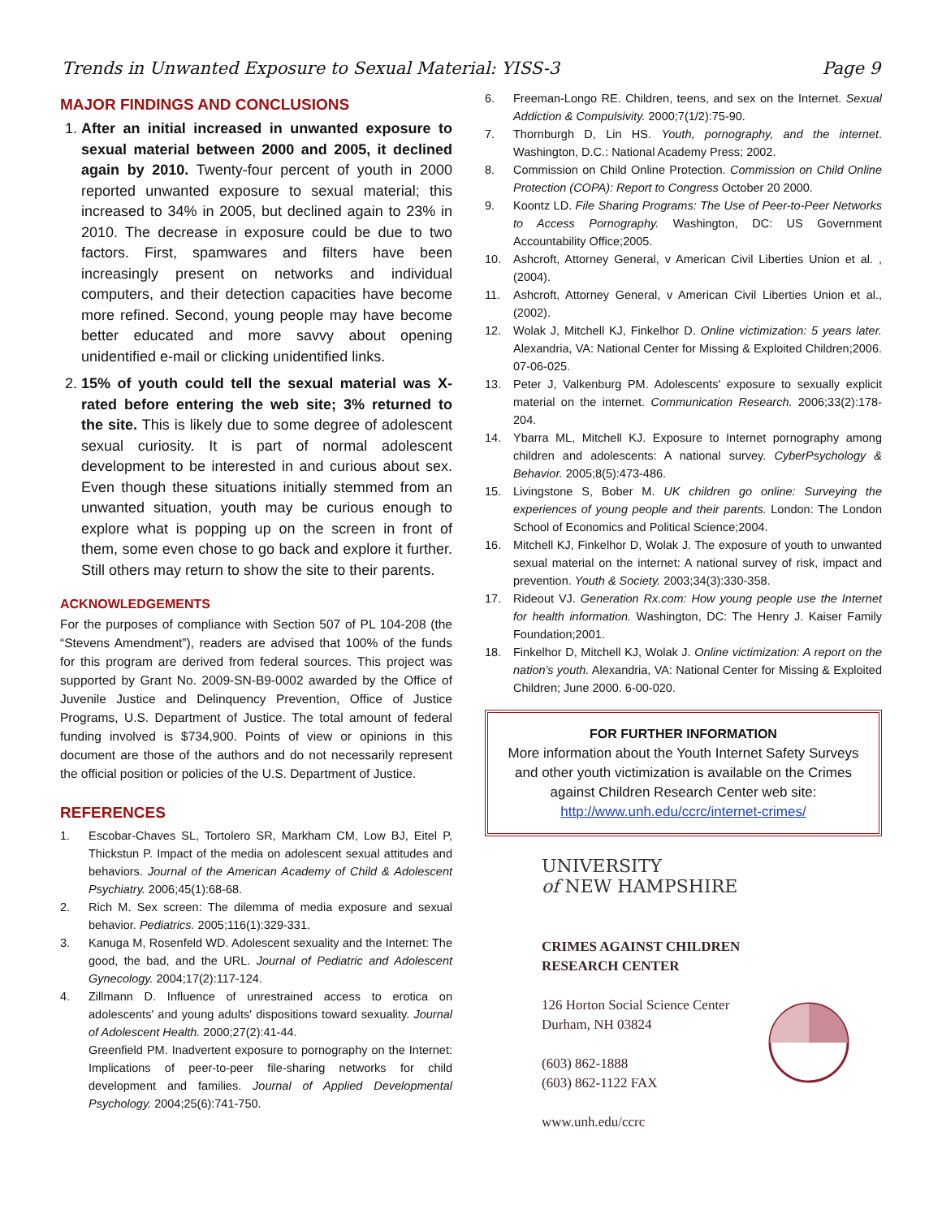Trends in Unwanted Exposure to Sexual Material: YISS-3 Page 9
MAJOR FINDINGS AND CONCLUSIONS
1. After an initial increased in unwanted exposure to sexual material between 2000 and 2005, it declined again by 2010. Twenty-four percent of youth in 2000 reported unwanted exposure to sexual material; this increased to 34% in 2005, but declined again to 23% in 2010. The decrease in exposure could be due to two factors. First, spamwares and filters have been increasingly present on networks and individual computers, and their detection capacities have become more refined. Second, young people may have become better educated and more savvy about opening unidentified e-mail or clicking unidentified links.
2. 15% of youth could tell the sexual material was X-rated before entering the web site; 3% returned to the site. This is likely due to some degree of adolescent sexual curiosity. It is part of normal adolescent development to be interested in and curious about sex. Even though these situations initially stemmed from an unwanted situation, youth may be curious enough to explore what is popping up on the screen in front of them, some even chose to go back and explore it further. Still others may return to show the site to their parents.
ACKNOWLEDGEMENTS
For the purposes of compliance with Section 507 of PL 104-208 (the “Stevens Amendment”), readers are advised that 100% of the funds for this program are derived from federal sources. This project was supported by Grant No. 2009-SN-B9-0002 awarded by the Office of Juvenile Justice and Delinquency Prevention, Office of Justice Programs, U.S. Department of Justice. The total amount of federal funding involved is $734,900. Points of view or opinions in this document are those of the authors and do not necessarily represent the official position or policies of the U.S. Department of Justice.
REFERENCES
1. Escobar-Chaves SL, Tortolero SR, Markham CM, Low BJ, Eitel P, Thickstun P. Impact of the media on adolescent sexual attitudes and behaviors. Journal of the American Academy of Child & Adolescent Psychiatry. 2006;45(1):68-68.
2. Rich M. Sex screen: The dilemma of media exposure and sexual behavior. Pediatrics. 2005;116(1):329-331.
3. Kanuga M, Rosenfeld WD. Adolescent sexuality and the Internet: The good, the bad, and the URL. Journal of Pediatric and Adolescent Gynecology. 2004;17(2):117-124.
4. Zillmann D. Influence of unrestrained access to erotica on adolescents' and young adults' dispositions toward sexuality. Journal of Adolescent Health. 2000;27(2):41-44.
Greenfield PM. Inadvertent exposure to pornography on the Internet: Implications of peer-to-peer file-sharing networks for child development and families. Journal of Applied Developmental Psychology. 2004;25(6):741-750.
6. Freeman-Longo RE. Children, teens, and sex on the Internet. Sexual Addiction & Compulsivity. 2000;7(1/2):75-90.
7. Thornburgh D, Lin HS. Youth, pornography, and the internet. Washington, D.C.: National Academy Press; 2002.
8. Commission on Child Online Protection. Commission on Child Online Protection (COPA): Report to Congress October 20 2000.
9. Koontz LD. File Sharing Programs: The Use of Peer-to-Peer Networks to Access Pornography. Washington, DC: US Government Accountability Office;2005.
10. Ashcroft, Attorney General, v American Civil Liberties Union et al. , (2004).
11. Ashcroft, Attorney General, v American Civil Liberties Union et al., (2002).
12. Wolak J, Mitchell KJ, Finkelhor D. Online victimization: 5 years later. Alexandria, VA: National Center for Missing & Exploited Children;2006. 07-06-025.
13. Peter J, Valkenburg PM. Adolescents' exposure to sexually explicit material on the internet. Communication Research. 2006;33(2):178-204.
14. Ybarra ML, Mitchell KJ. Exposure to Internet pornography among children and adolescents: A national survey. CyberPsychology & Behavior. 2005;8(5):473-486.
15. Livingstone S, Bober M. UK children go online: Surveying the experiences of young people and their parents. London: The London School of Economics and Political Science;2004.
16. Mitchell KJ, Finkelhor D, Wolak J. The exposure of youth to unwanted sexual material on the internet: A national survey of risk, impact and prevention. Youth & Society. 2003;34(3):330-358.
17. Rideout VJ. Generation Rx.com: How young people use the Internet for health information. Washington, DC: The Henry J. Kaiser Family Foundation;2001.
18. Finkelhor D, Mitchell KJ, Wolak J. Online victimization: A report on the nation's youth. Alexandria, VA: National Center for Missing & Exploited Children; June 2000. 6-00-020.
FOR FURTHER INFORMATION
More information about the Youth Internet Safety Surveys and other youth victimization is available on the Crimes against Children Research Center web site: http://www.unh.edu/ccrc/internet-crimes/
UNIVERSITY
of NEW HAMPSHIRE
CRIMES AGAINST CHILDREN
RESEARCH CENTER
126 Horton Social Science Center
Durham, NH 03824
(603) 862-1888
(603) 862-1122 FAX
www.unh.edu/ccrc